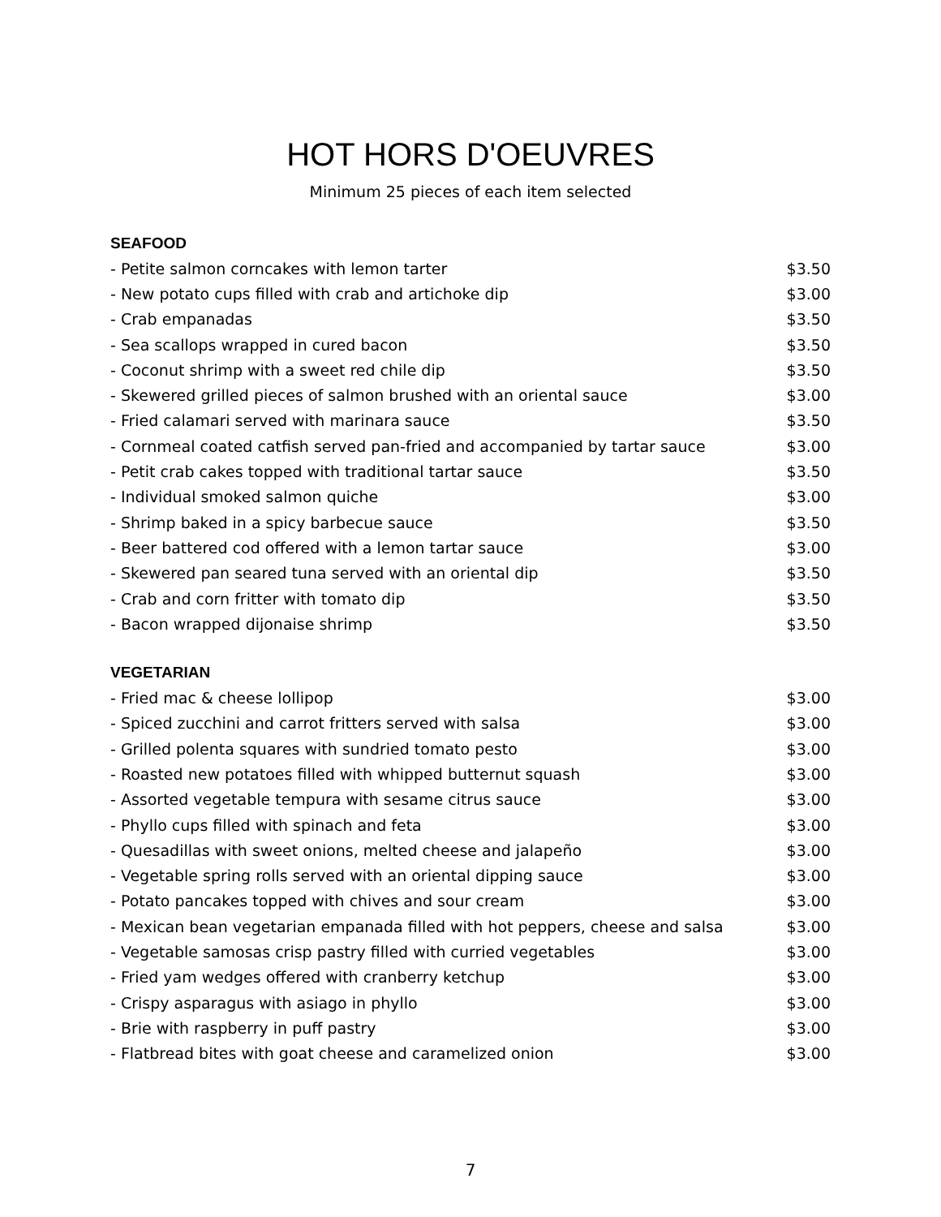HOT HORS D'OEUVRES
Minimum 25 pieces of each item selected
SEAFOOD
| - Petite salmon corncakes with lemon tarter | $3.50 |
| - New potato cups filled with crab and artichoke dip | $3.00 |
| - Crab empanadas | $3.50 |
| - Sea scallops wrapped in cured bacon | $3.50 |
| - Coconut shrimp with a sweet red chile dip | $3.50 |
| - Skewered grilled pieces of salmon brushed with an oriental sauce | $3.00 |
| - Fried calamari served with marinara sauce | $3.50 |
| - Cornmeal coated catfish served pan-fried and accompanied by tartar sauce | $3.00 |
| - Petit crab cakes topped with traditional tartar sauce | $3.50 |
| - Individual smoked salmon quiche | $3.00 |
| - Shrimp baked in a spicy barbecue sauce | $3.50 |
| - Beer battered cod offered with a lemon tartar sauce | $3.00 |
| - Skewered pan seared tuna served with an oriental dip | $3.50 |
| - Crab and corn fritter with tomato dip | $3.50 |
| - Bacon wrapped dijonaise shrimp | $3.50 |
VEGETARIAN
| - Fried mac & cheese lollipop | $3.00 |
| - Spiced zucchini and carrot fritters served with salsa | $3.00 |
| - Grilled polenta squares with sundried tomato pesto | $3.00 |
| - Roasted new potatoes filled with whipped butternut squash | $3.00 |
| - Assorted vegetable tempura with sesame citrus sauce | $3.00 |
| - Phyllo cups filled with spinach and feta | $3.00 |
| - Quesadillas with sweet onions, melted cheese and jalapeño | $3.00 |
| - Vegetable spring rolls served with an oriental dipping sauce | $3.00 |
| - Potato pancakes topped with chives and sour cream | $3.00 |
| - Mexican bean vegetarian empanada filled with hot peppers, cheese and salsa | $3.00 |
| - Vegetable samosas crisp pastry filled with curried vegetables | $3.00 |
| - Fried yam wedges offered with cranberry ketchup | $3.00 |
| - Crispy asparagus with asiago in phyllo | $3.00 |
| - Brie with raspberry in puff pastry | $3.00 |
| - Flatbread bites with goat cheese and caramelized onion | $3.00 |
7